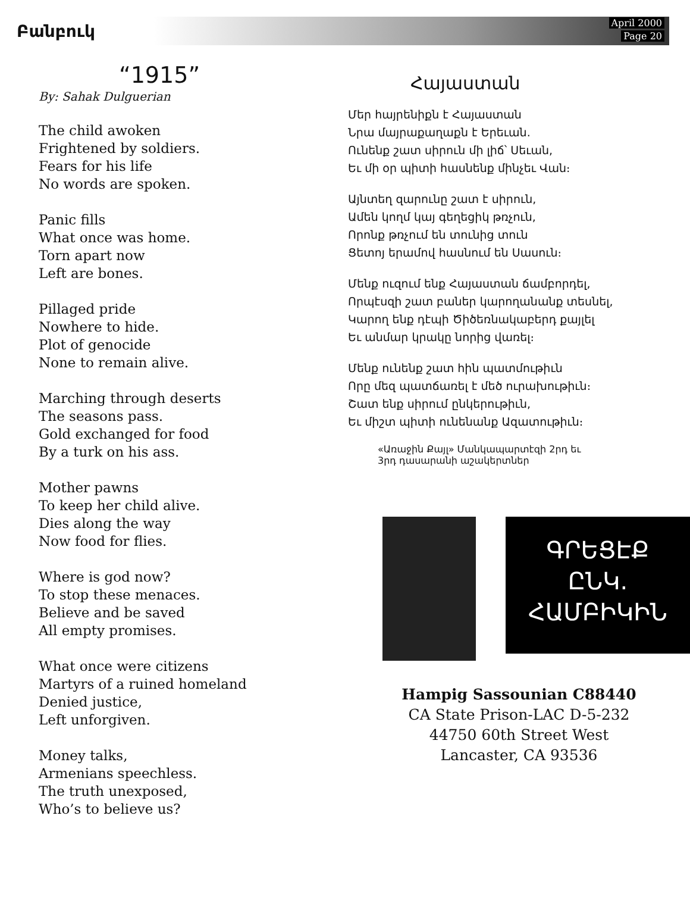Բանբուկ
April 2000
Page 20
“1915”
By: Sahak Dulguerian
The child awoken
Frightened by soldiers.
Fears for his life
No words are spoken.
Panic fills
What once was home.
Torn apart now
Left are bones.
Pillaged pride
Nowhere to hide.
Plot of genocide
None to remain alive.
Marching through deserts
The seasons pass.
Gold exchanged for food
By a turk on his ass.
Mother pawns
To keep her child alive.
Dies along the way
Now food for flies.
Where is god now?
To stop these menaces.
Believe and be saved
All empty promises.
What once were citizens
Martyrs of a ruined homeland
Denied justice,
Left unforgiven.
Money talks,
Armenians speechless.
The truth unexposed,
Who’s to believe us?
Հայաստան
Մեր հայրենիքն է Հայաստան
Նրա մայրաքաղաքն է Երեւան.
Ունենք շատ սիրուն մի լիճ՝ Սեւան,
Եւ մի օր պիտի հասնենք մինչեւ Վան։
Այնտեղ զարունը շատ է սիրուն,
Ամեն կողմ կայ գեղեցիկ թռչուն,
Որոնք թռչում են տունից տուն
Ցետոյ երամով հասնում են Սասուն։
Մենք ուզում ենք Հայաստան ճամբորդել,
Որպէսզի շատ բաներ կարողանանք տեսնել,
Կարող ենք դէպի Ծիծեռնակաբերդ քայլել
Եւ անմար կրակը նորից վառել։
Մենք ունենք շատ հին պատմութիւն
Որը մեզ պատճառել է մեծ ուրախութիւն։
Շատ ենք սիրում ընկերութիւն,
Եւ միշտ պիտի ունենանք Ազատութիւն։
«Առաջին Քայլ» Մանկապարտէզի 2րդ եւ
3րդ դասարանի աշակերտներ
ԳՐԵՑԷՔ
ԸՆԿ.
ՀԱՄԲԻԿԻՆ
Hampig Sassounian C88440
CA State Prison-LAC D-5-232
44750 60th Street West
Lancaster, CA 93536